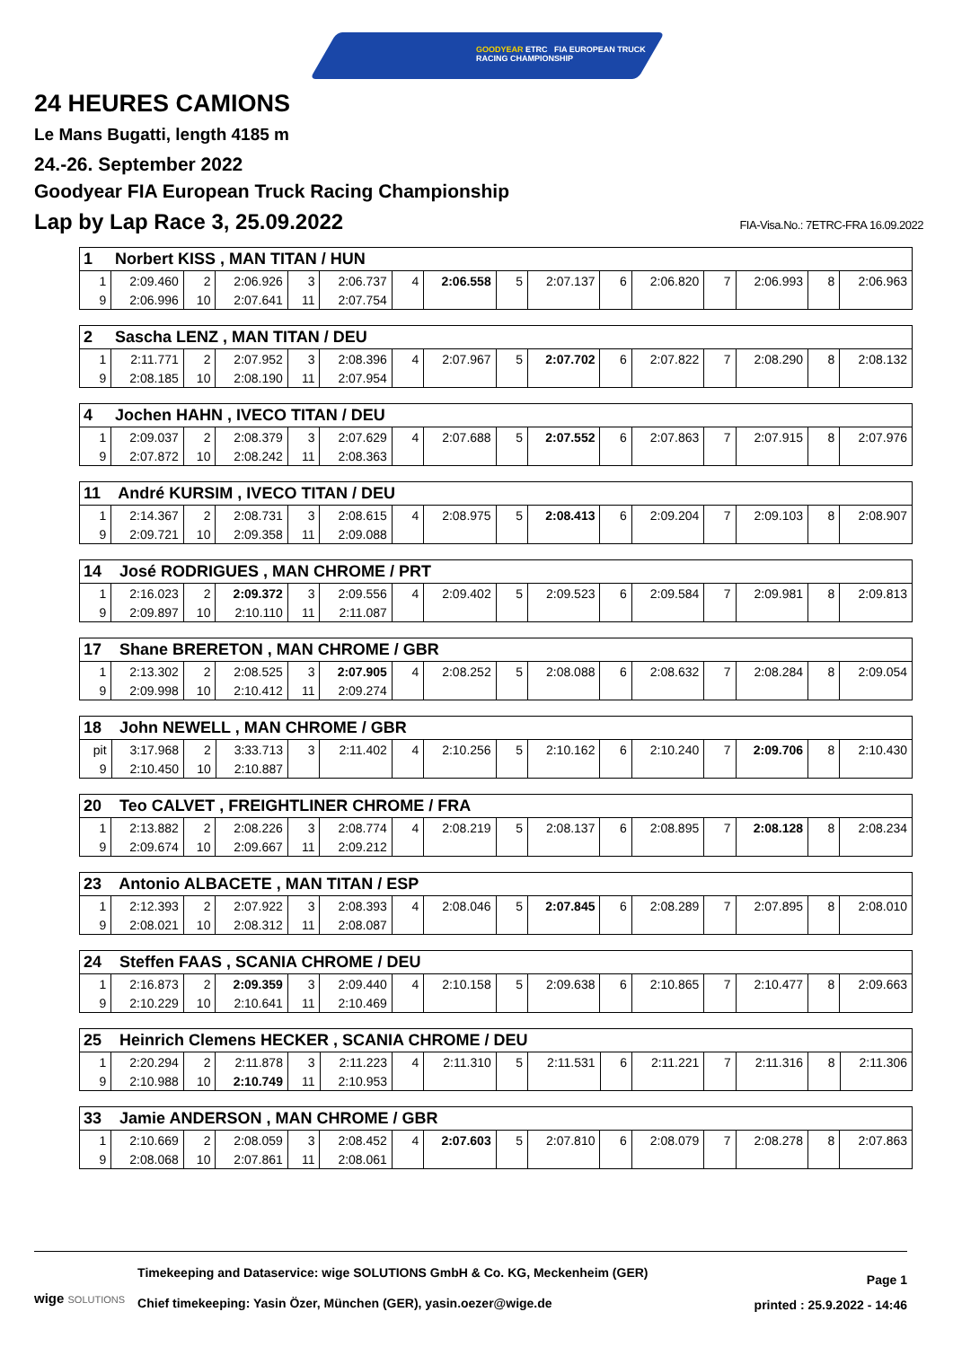GOODYEAR ETRC FIA EUROPEAN TRUCK
RACING CHAMPIONSHIP
24 HEURES CAMIONS
Le Mans Bugatti, length 4185 m
24.-26. September 2022
Goodyear FIA European Truck Racing Championship
Lap by Lap Race 3, 25.09.2022 FIA-Visa.No.: 7ETRC-FRA 16.09.2022
| 1 Norbert KISS , MAN TITAN / HUN | | | | | | | | | | | | | | | |
| --- | --- | --- | --- | --- | --- | --- | --- | --- | --- | --- | --- | --- | --- | --- | --- |
| 1 | 2:09.460 | 2 | 2:06.926 | 3 | 2:06.737 | 4 | 2:06.558 | 5 | 2:07.137 | 6 | 2:06.820 | 7 | 2:06.993 | 8 | 2:06.963 |
| 9 | 2:06.996 | 10 | 2:07.641 | 11 | 2:07.754 | | | | | | | | | | |
| 2 Sascha LENZ , MAN TITAN / DEU | | | | | | | | | | | | | | | |
| --- | --- | --- | --- | --- | --- | --- | --- | --- | --- | --- | --- | --- | --- | --- | --- |
| 1 | 2:11.771 | 2 | 2:07.952 | 3 | 2:08.396 | 4 | 2:07.967 | 5 | 2:07.702 | 6 | 2:07.822 | 7 | 2:08.290 | 8 | 2:08.132 |
| 9 | 2:08.185 | 10 | 2:08.190 | 11 | 2:07.954 | | | | | | | | | | |
| 4 Jochen HAHN , IVECO TITAN / DEU | | | | | | | | | | | | | | | |
| --- | --- | --- | --- | --- | --- | --- | --- | --- | --- | --- | --- | --- | --- | --- | --- |
| 1 | 2:09.037 | 2 | 2:08.379 | 3 | 2:07.629 | 4 | 2:07.688 | 5 | 2:07.552 | 6 | 2:07.863 | 7 | 2:07.915 | 8 | 2:07.976 |
| 9 | 2:07.872 | 10 | 2:08.242 | 11 | 2:08.363 | | | | | | | | | | |
| 11 André KURSIM , IVECO TITAN / DEU | | | | | | | | | | | | | | | |
| --- | --- | --- | --- | --- | --- | --- | --- | --- | --- | --- | --- | --- | --- | --- | --- |
| 1 | 2:14.367 | 2 | 2:08.731 | 3 | 2:08.615 | 4 | 2:08.975 | 5 | 2:08.413 | 6 | 2:09.204 | 7 | 2:09.103 | 8 | 2:08.907 |
| 9 | 2:09.721 | 10 | 2:09.358 | 11 | 2:09.088 | | | | | | | | | | |
| 14 José RODRIGUES , MAN CHROME / PRT | | | | | | | | | | | | | | | |
| --- | --- | --- | --- | --- | --- | --- | --- | --- | --- | --- | --- | --- | --- | --- | --- |
| 1 | 2:16.023 | 2 | 2:09.372 | 3 | 2:09.556 | 4 | 2:09.402 | 5 | 2:09.523 | 6 | 2:09.584 | 7 | 2:09.981 | 8 | 2:09.813 |
| 9 | 2:09.897 | 10 | 2:10.110 | 11 | 2:11.087 | | | | | | | | | | |
| 17 Shane BRERETON , MAN CHROME / GBR | | | | | | | | | | | | | | | |
| --- | --- | --- | --- | --- | --- | --- | --- | --- | --- | --- | --- | --- | --- | --- | --- |
| 1 | 2:13.302 | 2 | 2:08.525 | 3 | 2:07.905 | 4 | 2:08.252 | 5 | 2:08.088 | 6 | 2:08.632 | 7 | 2:08.284 | 8 | 2:09.054 |
| 9 | 2:09.998 | 10 | 2:10.412 | 11 | 2:09.274 | | | | | | | | | | |
| 18 John NEWELL , MAN CHROME / GBR | | | | | | | | | | | | | | | |
| --- | --- | --- | --- | --- | --- | --- | --- | --- | --- | --- | --- | --- | --- | --- | --- |
| pit | 3:17.968 | 2 | 3:33.713 | 3 | 2:11.402 | 4 | 2:10.256 | 5 | 2:10.162 | 6 | 2:10.240 | 7 | 2:09.706 | 8 | 2:10.430 |
| 9 | 2:10.450 | 10 | 2:10.887 | | | | | | | | | | | | |
| 20 Teo CALVET , FREIGHTLINER CHROME / FRA | | | | | | | | | | | | | | | |
| --- | --- | --- | --- | --- | --- | --- | --- | --- | --- | --- | --- | --- | --- | --- | --- |
| 1 | 2:13.882 | 2 | 2:08.226 | 3 | 2:08.774 | 4 | 2:08.219 | 5 | 2:08.137 | 6 | 2:08.895 | 7 | 2:08.128 | 8 | 2:08.234 |
| 9 | 2:09.674 | 10 | 2:09.667 | 11 | 2:09.212 | | | | | | | | | | |
| 23 Antonio ALBACETE , MAN TITAN / ESP | | | | | | | | | | | | | | | |
| --- | --- | --- | --- | --- | --- | --- | --- | --- | --- | --- | --- | --- | --- | --- | --- |
| 1 | 2:12.393 | 2 | 2:07.922 | 3 | 2:08.393 | 4 | 2:08.046 | 5 | 2:07.845 | 6 | 2:08.289 | 7 | 2:07.895 | 8 | 2:08.010 |
| 9 | 2:08.021 | 10 | 2:08.312 | 11 | 2:08.087 | | | | | | | | | | |
| 24 Steffen FAAS , SCANIA CHROME / DEU | | | | | | | | | | | | | | | |
| --- | --- | --- | --- | --- | --- | --- | --- | --- | --- | --- | --- | --- | --- | --- | --- |
| 1 | 2:16.873 | 2 | 2:09.359 | 3 | 2:09.440 | 4 | 2:10.158 | 5 | 2:09.638 | 6 | 2:10.865 | 7 | 2:10.477 | 8 | 2:09.663 |
| 9 | 2:10.229 | 10 | 2:10.641 | 11 | 2:10.469 | | | | | | | | | | |
| 25 Heinrich Clemens HECKER , SCANIA CHROME / DEU | | | | | | | | | | | | | | | |
| --- | --- | --- | --- | --- | --- | --- | --- | --- | --- | --- | --- | --- | --- | --- | --- |
| 1 | 2:20.294 | 2 | 2:11.878 | 3 | 2:11.223 | 4 | 2:11.310 | 5 | 2:11.531 | 6 | 2:11.221 | 7 | 2:11.316 | 8 | 2:11.306 |
| 9 | 2:10.988 | 10 | 2:10.749 | 11 | 2:10.953 | | | | | | | | | | |
| 33 Jamie ANDERSON , MAN CHROME / GBR | | | | | | | | | | | | | | | |
| --- | --- | --- | --- | --- | --- | --- | --- | --- | --- | --- | --- | --- | --- | --- | --- |
| 1 | 2:10.669 | 2 | 2:08.059 | 3 | 2:08.452 | 4 | 2:07.603 | 5 | 2:07.810 | 6 | 2:08.079 | 7 | 2:08.278 | 8 | 2:07.863 |
| 9 | 2:08.068 | 10 | 2:07.861 | 11 | 2:08.061 | | | | | | | | | | |
wige SOLUTIONS
Timekeeping and Dataservice: wige SOLUTIONS GmbH & Co. KG, Meckenheim (GER)
Chief timekeeping: Yasin Özer, München (GER), yasin.oezer@wige.de
Page 1
printed : 25.9.2022 - 14:46